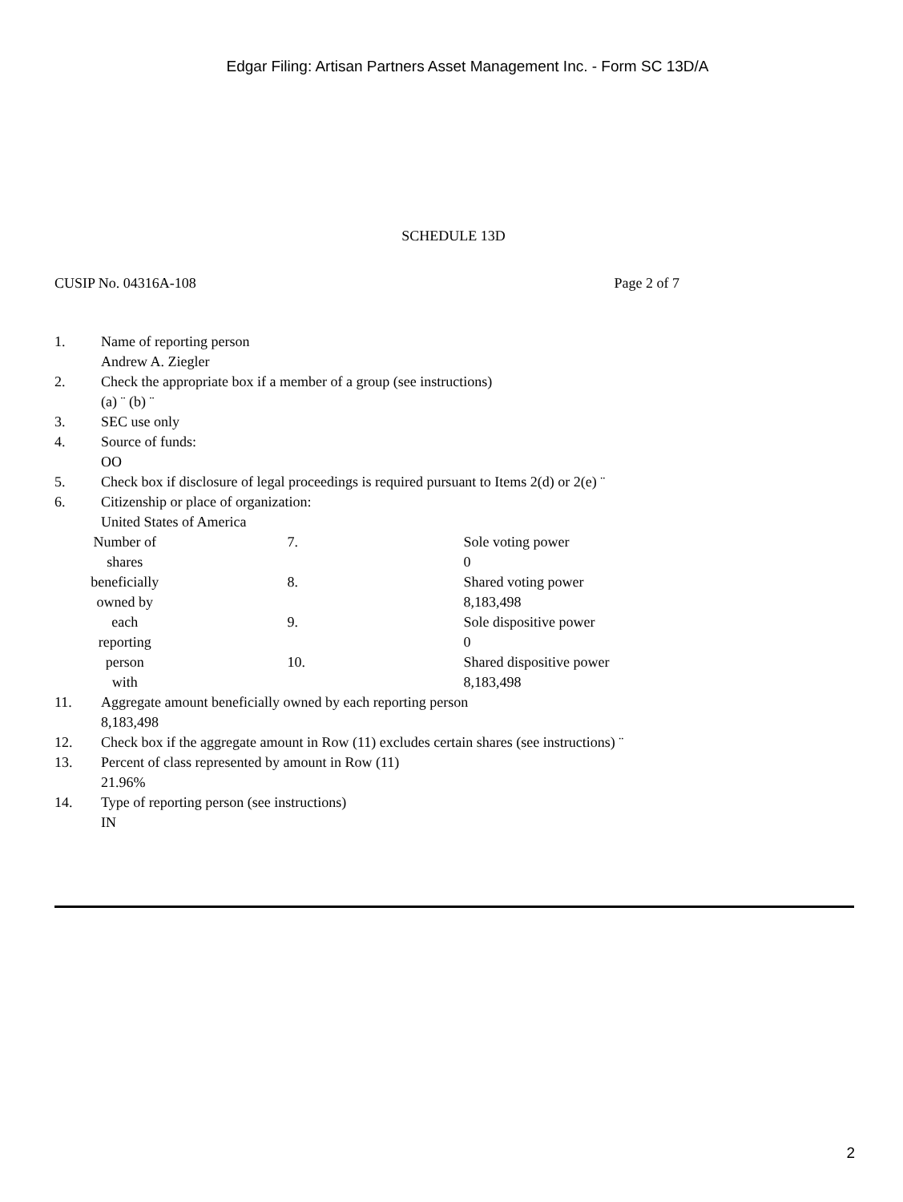Edgar Filing: Artisan Partners Asset Management Inc. - Form SC 13D/A
SCHEDULE 13D
CUSIP No. 04316A-108 Page 2 of 7
| 1. | Name of reporting person Andrew A. Ziegler | | |
| 2. | Check the appropriate box if a member of a group (see instructions) (a) ¨ (b) ¨ | | |
| 3. | SEC use only | | |
| 4. | Source of funds: OO | | |
| 5. | Check box if disclosure of legal proceedings is required pursuant to Items 2(d) or 2(e) ¨ | | |
| 6. | Citizenship or place of organization: United States of America | | |
| Number of shares beneficially owned by each reporting person with | | 7. | Sole voting power 0 |
| | | 8. | Shared voting power 8,183,498 |
| | | 9. | Sole dispositive power 0 |
| | | 10. | Shared dispositive power 8,183,498 |
| 11. | Aggregate amount beneficially owned by each reporting person 8,183,498 | | |
| 12. | Check box if the aggregate amount in Row (11) excludes certain shares (see instructions) ¨ | | |
| 13. | Percent of class represented by amount in Row (11) 21.96% | | |
| 14. | Type of reporting person (see instructions) IN | | |
2